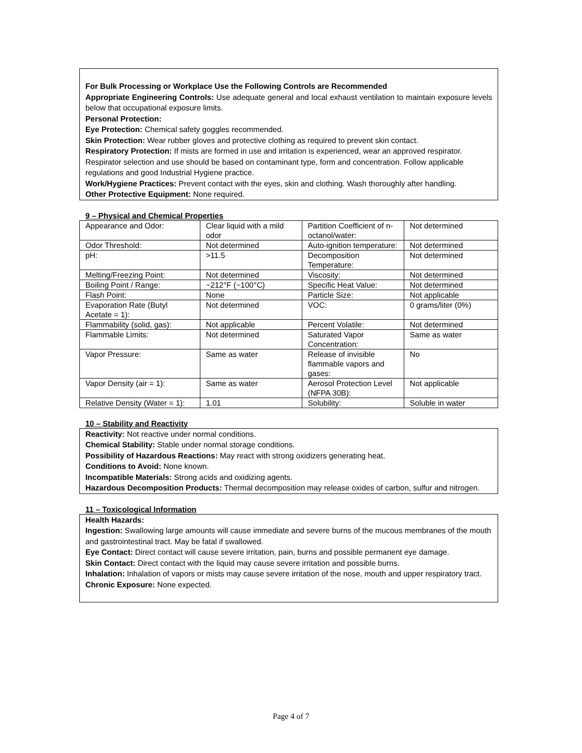For Bulk Processing or Workplace Use the Following Controls are Recommended
Appropriate Engineering Controls: Use adequate general and local exhaust ventilation to maintain exposure levels below that occupational exposure limits.
Personal Protection:
Eye Protection: Chemical safety goggles recommended.
Skin Protection: Wear rubber gloves and protective clothing as required to prevent skin contact.
Respiratory Protection: If mists are formed in use and irritation is experienced, wear an approved respirator. Respirator selection and use should be based on contaminant type, form and concentration. Follow applicable regulations and good Industrial Hygiene practice.
Work/Hygiene Practices: Prevent contact with the eyes, skin and clothing. Wash thoroughly after handling.
Other Protective Equipment: None required.
9 – Physical and Chemical Properties
| Appearance and Odor: | Clear liquid with a mild odor | Partition Coefficient of n-octanol/water: | Not determined |
| Odor Threshold: | Not determined | Auto-ignition temperature: | Not determined |
| pH: | >11.5 | Decomposition Temperature: | Not determined |
| Melting/Freezing Point: | Not determined | Viscosity: | Not determined |
| Boiling Point / Range: | ~212°F (~100°C) | Specific Heat Value: | Not determined |
| Flash Point: | None | Particle Size: | Not applicable |
| Evaporation Rate (Butyl Acetate = 1): | Not determined | VOC: | 0 grams/liter (0%) |
| Flammability (solid, gas): | Not applicable | Percent Volatile: | Not determined |
| Flammable Limits: | Not determined | Saturated Vapor Concentration: | Same as water |
| Vapor Pressure: | Same as water | Release of invisible flammable vapors and gases: | No |
| Vapor Density (air = 1): | Same as water | Aerosol Protection Level (NFPA 30B): | Not applicable |
| Relative Density (Water = 1): | 1.01 | Solubility: | Soluble in water |
10 – Stability and Reactivity
Reactivity: Not reactive under normal conditions.
Chemical Stability: Stable under normal storage conditions.
Possibility of Hazardous Reactions: May react with strong oxidizers generating heat.
Conditions to Avoid: None known.
Incompatible Materials: Strong acids and oxidizing agents.
Hazardous Decomposition Products: Thermal decomposition may release oxides of carbon, sulfur and nitrogen.
11 – Toxicological Information
Health Hazards:
Ingestion: Swallowing large amounts will cause immediate and severe burns of the mucous membranes of the mouth and gastrointestinal tract. May be fatal if swallowed.
Eye Contact: Direct contact will cause severe irritation, pain, burns and possible permanent eye damage.
Skin Contact: Direct contact with the liquid may cause severe irritation and possible burns.
Inhalation: Inhalation of vapors or mists may cause severe irritation of the nose, mouth and upper respiratory tract.
Chronic Exposure: None expected.
Page 4 of 7